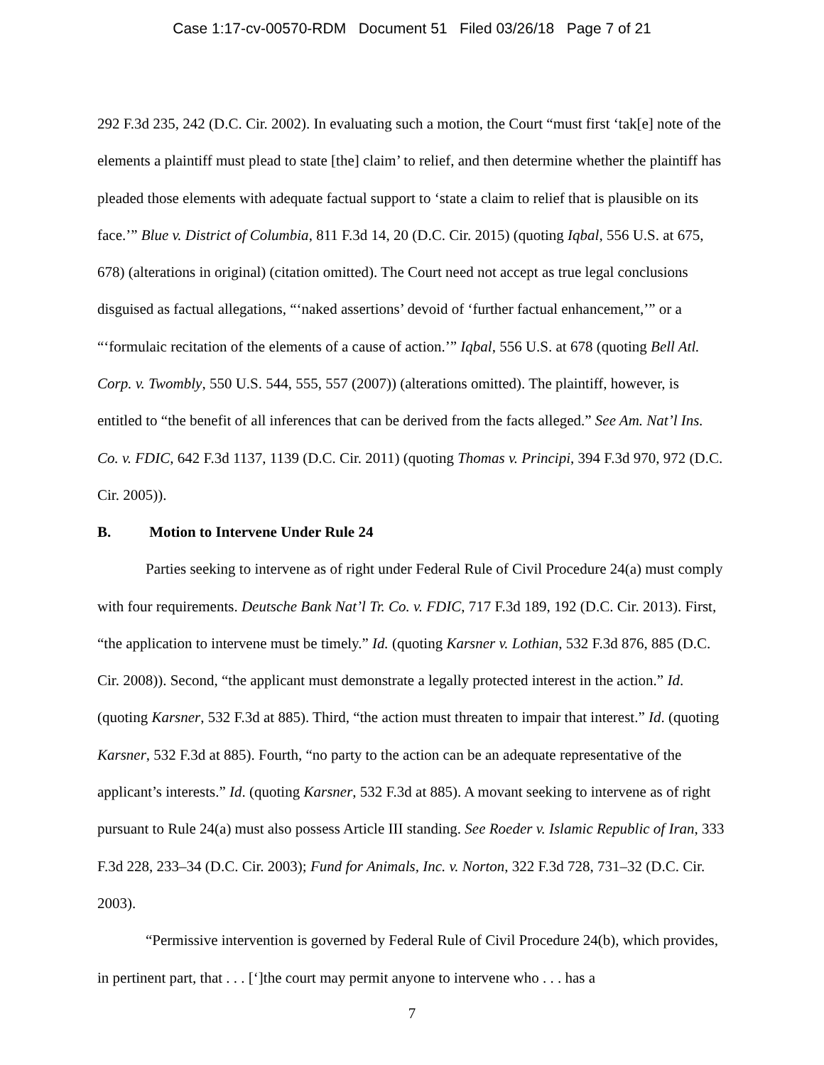Case 1:17-cv-00570-RDM Document 51 Filed 03/26/18 Page 7 of 21
292 F.3d 235, 242 (D.C. Cir. 2002). In evaluating such a motion, the Court “must first ‘tak[e] note of the elements a plaintiff must plead to state [the] claim’ to relief, and then determine whether the plaintiff has pleaded those elements with adequate factual support to ‘state a claim to relief that is plausible on its face.’” Blue v. District of Columbia, 811 F.3d 14, 20 (D.C. Cir. 2015) (quoting Iqbal, 556 U.S. at 675, 678) (alterations in original) (citation omitted). The Court need not accept as true legal conclusions disguised as factual allegations, “‘naked assertions’ devoid of ‘further factual enhancement,’” or a “‘formulaic recitation of the elements of a cause of action.’” Iqbal, 556 U.S. at 678 (quoting Bell Atl. Corp. v. Twombly, 550 U.S. 544, 555, 557 (2007)) (alterations omitted). The plaintiff, however, is entitled to “the benefit of all inferences that can be derived from the facts alleged.” See Am. Nat’l Ins. Co. v. FDIC, 642 F.3d 1137, 1139 (D.C. Cir. 2011) (quoting Thomas v. Principi, 394 F.3d 970, 972 (D.C. Cir. 2005)).
B. Motion to Intervene Under Rule 24
Parties seeking to intervene as of right under Federal Rule of Civil Procedure 24(a) must comply with four requirements. Deutsche Bank Nat’l Tr. Co. v. FDIC, 717 F.3d 189, 192 (D.C. Cir. 2013). First, “the application to intervene must be timely.” Id. (quoting Karsner v. Lothian, 532 F.3d 876, 885 (D.C. Cir. 2008)). Second, “the applicant must demonstrate a legally protected interest in the action.” Id. (quoting Karsner, 532 F.3d at 885). Third, “the action must threaten to impair that interest.” Id. (quoting Karsner, 532 F.3d at 885). Fourth, “no party to the action can be an adequate representative of the applicant’s interests.” Id. (quoting Karsner, 532 F.3d at 885). A movant seeking to intervene as of right pursuant to Rule 24(a) must also possess Article III standing. See Roeder v. Islamic Republic of Iran, 333 F.3d 228, 233–34 (D.C. Cir. 2003); Fund for Animals, Inc. v. Norton, 322 F.3d 728, 731–32 (D.C. Cir. 2003).
“Permissive intervention is governed by Federal Rule of Civil Procedure 24(b), which provides, in pertinent part, that . . . [‘]the court may permit anyone to intervene who . . . has a
7